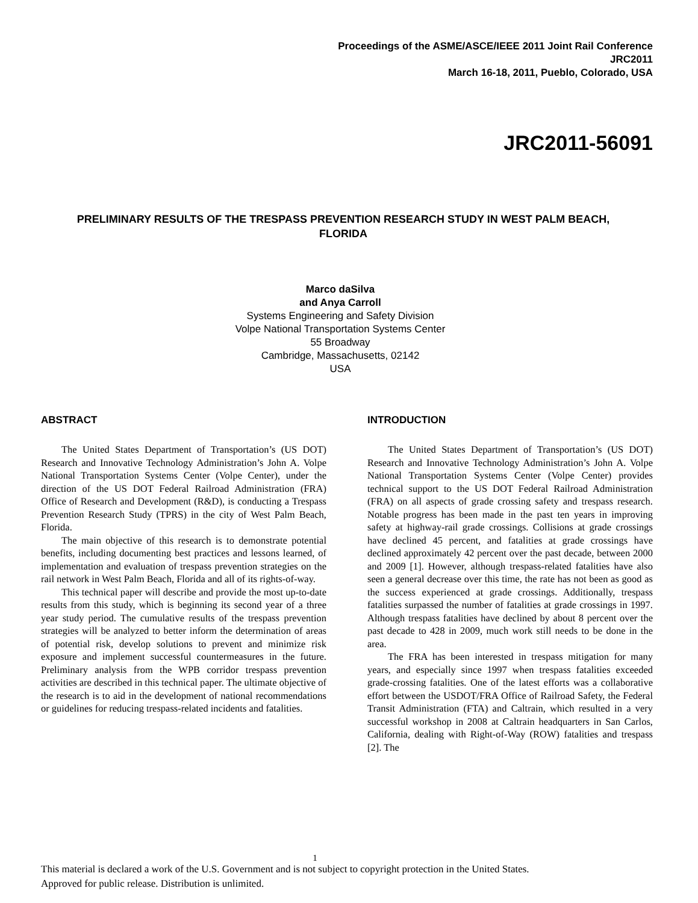Proceedings of the ASME/ASCE/IEEE 2011 Joint Rail Conference
JRC2011
March 16-18, 2011, Pueblo, Colorado, USA
JRC2011-56091
PRELIMINARY RESULTS OF THE TRESPASS PREVENTION RESEARCH STUDY IN WEST PALM BEACH, FLORIDA
Marco daSilva
and Anya Carroll
Systems Engineering and Safety Division
Volpe National Transportation Systems Center
55 Broadway
Cambridge, Massachusetts, 02142
USA
ABSTRACT
The United States Department of Transportation’s (US DOT) Research and Innovative Technology Administration’s John A. Volpe National Transportation Systems Center (Volpe Center), under the direction of the US DOT Federal Railroad Administration (FRA) Office of Research and Development (R&D), is conducting a Trespass Prevention Research Study (TPRS) in the city of West Palm Beach, Florida.
The main objective of this research is to demonstrate potential benefits, including documenting best practices and lessons learned, of implementation and evaluation of trespass prevention strategies on the rail network in West Palm Beach, Florida and all of its rights-of-way.
This technical paper will describe and provide the most up-to-date results from this study, which is beginning its second year of a three year study period. The cumulative results of the trespass prevention strategies will be analyzed to better inform the determination of areas of potential risk, develop solutions to prevent and minimize risk exposure and implement successful countermeasures in the future. Preliminary analysis from the WPB corridor trespass prevention activities are described in this technical paper. The ultimate objective of the research is to aid in the development of national recommendations or guidelines for reducing trespass-related incidents and fatalities.
INTRODUCTION
The United States Department of Transportation’s (US DOT) Research and Innovative Technology Administration’s John A. Volpe National Transportation Systems Center (Volpe Center) provides technical support to the US DOT Federal Railroad Administration (FRA) on all aspects of grade crossing safety and trespass research. Notable progress has been made in the past ten years in improving safety at highway-rail grade crossings. Collisions at grade crossings have declined 45 percent, and fatalities at grade crossings have declined approximately 42 percent over the past decade, between 2000 and 2009 [1]. However, although trespass-related fatalities have also seen a general decrease over this time, the rate has not been as good as the success experienced at grade crossings. Additionally, trespass fatalities surpassed the number of fatalities at grade crossings in 1997. Although trespass fatalities have declined by about 8 percent over the past decade to 428 in 2009, much work still needs to be done in the area.
The FRA has been interested in trespass mitigation for many years, and especially since 1997 when trespass fatalities exceeded grade-crossing fatalities. One of the latest efforts was a collaborative effort between the USDOT/FRA Office of Railroad Safety, the Federal Transit Administration (FTA) and Caltrain, which resulted in a very successful workshop in 2008 at Caltrain headquarters in San Carlos, California, dealing with Right-of-Way (ROW) fatalities and trespass [2]. The
1
This material is declared a work of the U.S. Government and is not subject to copyright protection in the United States.
Approved for public release. Distribution is unlimited.